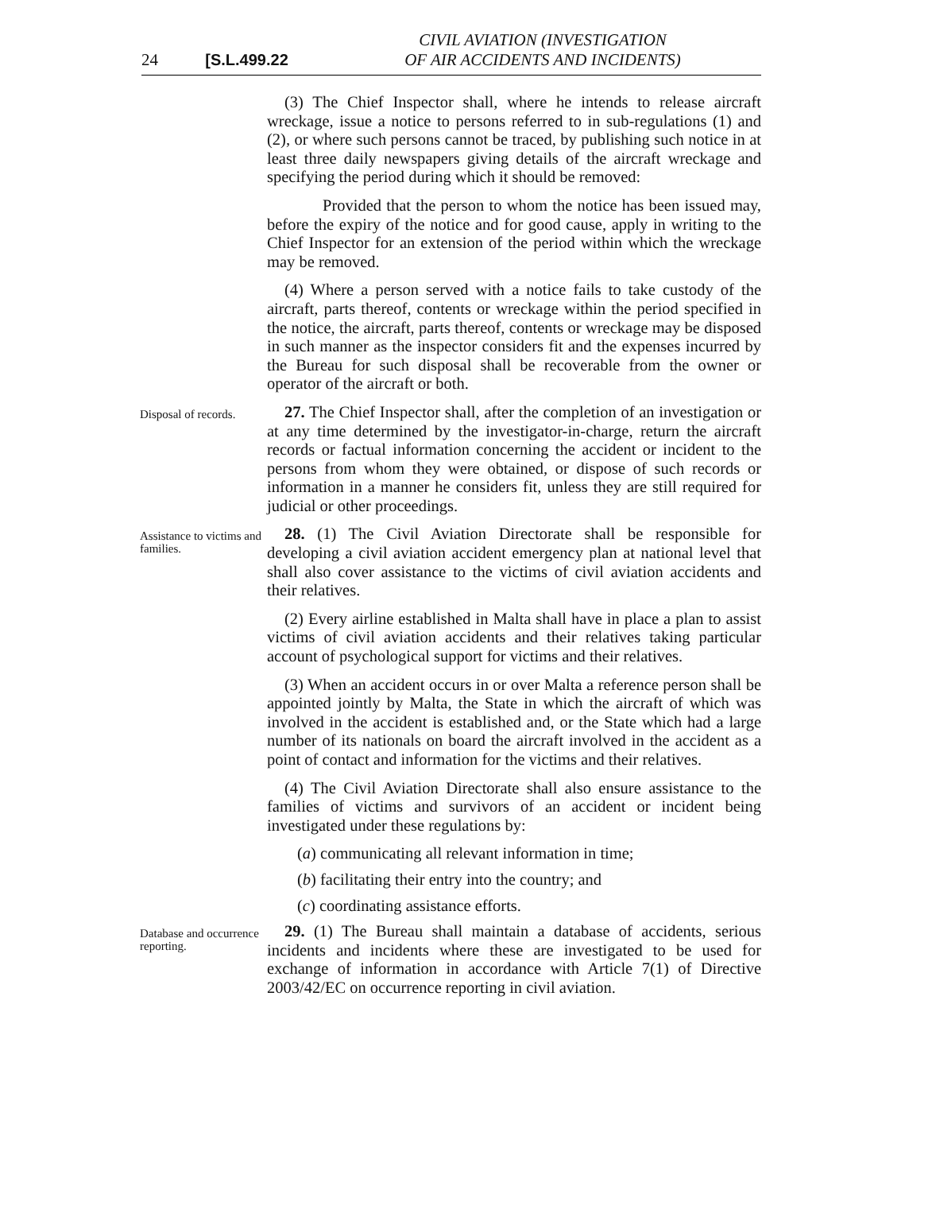24 [S.L.499.22
CIVIL AVIATION (INVESTIGATION
OF AIR ACCIDENTS AND INCIDENTS)
(3) The Chief Inspector shall, where he intends to release aircraft wreckage, issue a notice to persons referred to in sub-regulations (1) and (2), or where such persons cannot be traced, by publishing such notice in at least three daily newspapers giving details of the aircraft wreckage and specifying the period during which it should be removed:
Provided that the person to whom the notice has been issued may, before the expiry of the notice and for good cause, apply in writing to the Chief Inspector for an extension of the period within which the wreckage may be removed.
(4) Where a person served with a notice fails to take custody of the aircraft, parts thereof, contents or wreckage within the period specified in the notice, the aircraft, parts thereof, contents or wreckage may be disposed in such manner as the inspector considers fit and the expenses incurred by the Bureau for such disposal shall be recoverable from the owner or operator of the aircraft or both.
Disposal of records.
27. The Chief Inspector shall, after the completion of an investigation or at any time determined by the investigator-in-charge, return the aircraft records or factual information concerning the accident or incident to the persons from whom they were obtained, or dispose of such records or information in a manner he considers fit, unless they are still required for judicial or other proceedings.
Assistance to victims and families.
28. (1) The Civil Aviation Directorate shall be responsible for developing a civil aviation accident emergency plan at national level that shall also cover assistance to the victims of civil aviation accidents and their relatives.
(2) Every airline established in Malta shall have in place a plan to assist victims of civil aviation accidents and their relatives taking particular account of psychological support for victims and their relatives.
(3) When an accident occurs in or over Malta a reference person shall be appointed jointly by Malta, the State in which the aircraft of which was involved in the accident is established and, or the State which had a large number of its nationals on board the aircraft involved in the accident as a point of contact and information for the victims and their relatives.
(4) The Civil Aviation Directorate shall also ensure assistance to the families of victims and survivors of an accident or incident being investigated under these regulations by:
(a) communicating all relevant information in time;
(b) facilitating their entry into the country; and
(c) coordinating assistance efforts.
Database and occurrence reporting.
29. (1) The Bureau shall maintain a database of accidents, serious incidents and incidents where these are investigated to be used for exchange of information in accordance with Article 7(1) of Directive 2003/42/EC on occurrence reporting in civil aviation.